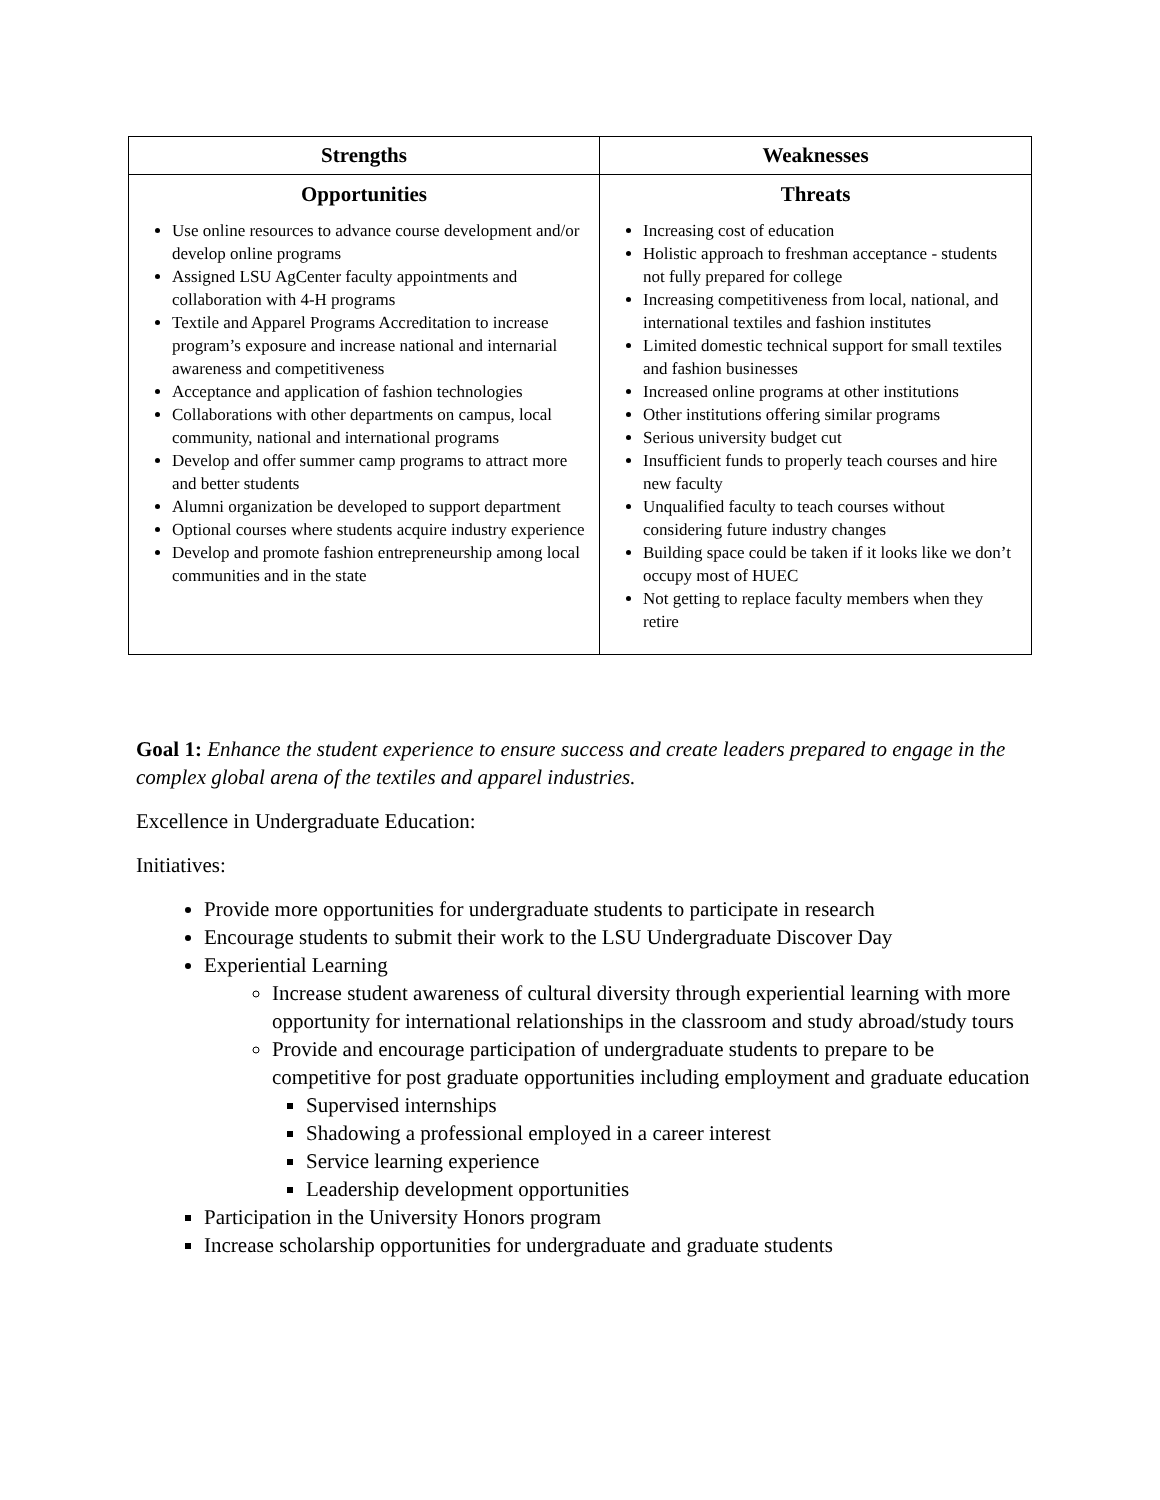| Strengths | Weaknesses |
| --- | --- |
| Opportunities Use online resources to advance course development and/or develop online programs Assigned LSU AgCenter faculty appointments and collaboration with 4-H programs Textile and Apparel Programs Accreditation to increase program’s exposure and increase national and internarial awareness and competitiveness Acceptance and application of fashion technologies Collaborations with other departments on campus, local community, national and international programs Develop and offer summer camp programs to attract more and better students Alumni organization be developed to support department Optional courses where students acquire industry experience Develop and promote fashion entrepreneurship among local communities and in the state | Threats Increasing cost of education Holistic approach to freshman acceptance - students not fully prepared for college Increasing competitiveness from local, national, and international textiles and fashion institutes Limited domestic technical support for small textiles and fashion businesses Increased online programs at other institutions Other institutions offering similar programs Serious university budget cut Insufficient funds to properly teach courses and hire new faculty Unqualified faculty to teach courses without considering future industry changes Building space could be taken if it looks like we don’t occupy most of HUEC Not getting to replace faculty members when they retire |
Goal 1: Enhance the student experience to ensure success and create leaders prepared to engage in the complex global arena of the textiles and apparel industries.
Excellence in Undergraduate Education:
Initiatives:
Provide more opportunities for undergraduate students to participate in research
Encourage students to submit their work to the LSU Undergraduate Discover Day
Experiential Learning
Increase student awareness of cultural diversity through experiential learning with more opportunity for international relationships in the classroom and study abroad/study tours
Provide and encourage participation of undergraduate students to prepare to be competitive for post graduate opportunities including employment and graduate education
Supervised internships
Shadowing a professional employed in a career interest
Service learning experience
Leadership development opportunities
Participation in the University Honors program
Increase scholarship opportunities for undergraduate and graduate students